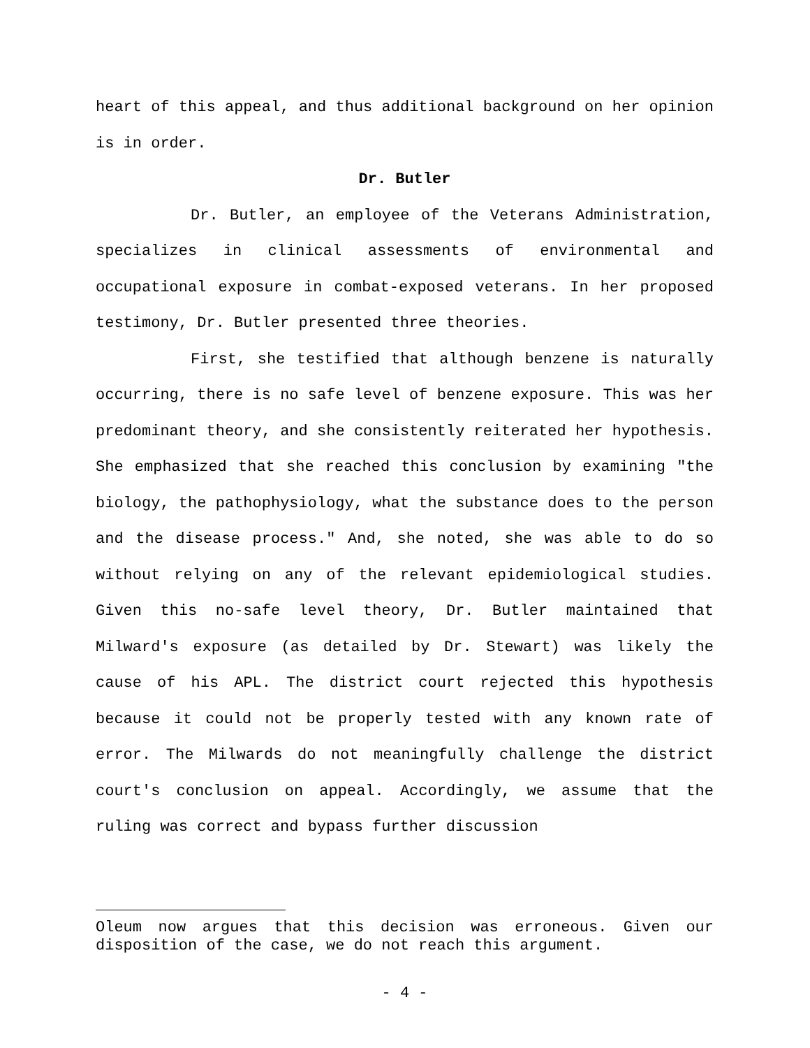heart of this appeal, and thus additional background on her opinion is in order.
Dr. Butler
Dr. Butler, an employee of the Veterans Administration, specializes in clinical assessments of environmental and occupational exposure in combat-exposed veterans. In her proposed testimony, Dr. Butler presented three theories.
First, she testified that although benzene is naturally occurring, there is no safe level of benzene exposure. This was her predominant theory, and she consistently reiterated her hypothesis. She emphasized that she reached this conclusion by examining "the biology, the pathophysiology, what the substance does to the person and the disease process." And, she noted, she was able to do so without relying on any of the relevant epidemiological studies. Given this no-safe level theory, Dr. Butler maintained that Milward's exposure (as detailed by Dr. Stewart) was likely the cause of his APL. The district court rejected this hypothesis because it could not be properly tested with any known rate of error. The Milwards do not meaningfully challenge the district court's conclusion on appeal. Accordingly, we assume that the ruling was correct and bypass further discussion
Oleum now argues that this decision was erroneous. Given our disposition of the case, we do not reach this argument.
- 4 -